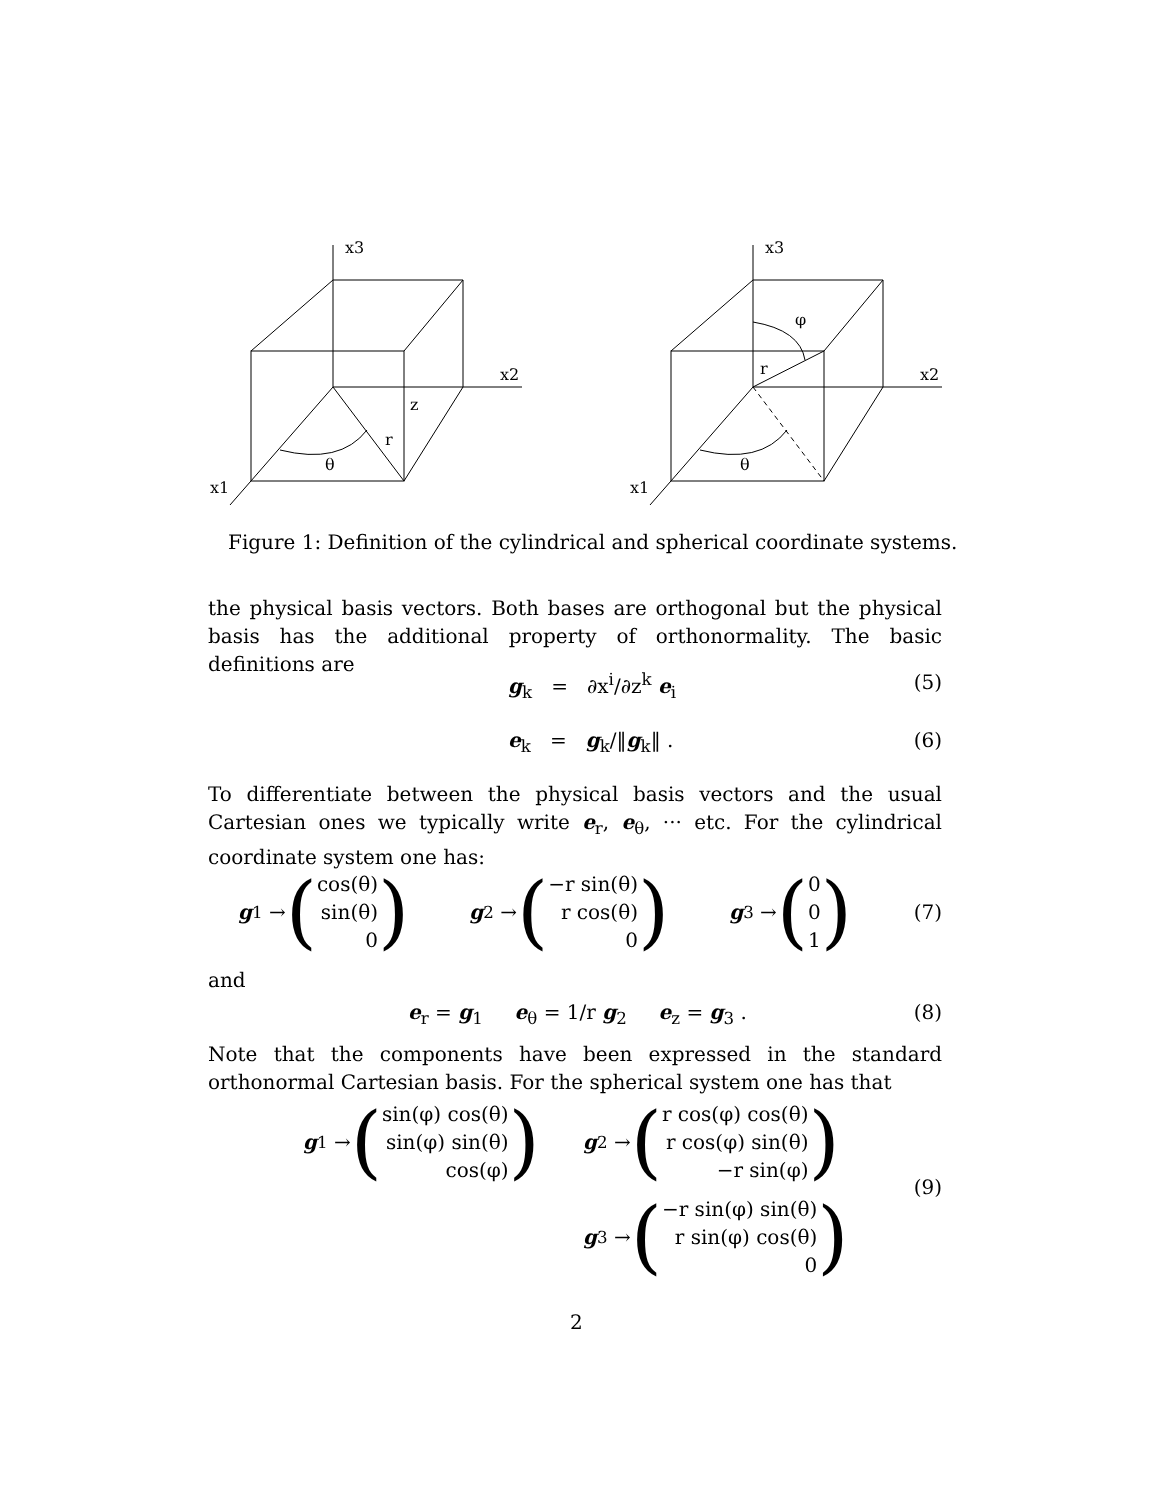x3
x2
x1
z
r
θ
x3
x2
x1
r
φ
θ
Figure 1: Definition of the cylindrical and spherical coordinate systems.
the physical basis vectors. Both bases are orthogonal but the physical basis has the additional property of orthonormality. The basic definitions are
g<sub>k</sub> = ∂x<sup>i</sup>/∂z<sup>k</sup> e<sub>i</sub> (5)
e<sub>k</sub> = g<sub>k</sub>/‖g<sub>k</sub>‖ . (6)
To differentiate between the physical basis vectors and the usual Cartesian ones we typically write e<sub>r</sub>, e<sub>θ</sub>, ··· etc. For the cylindrical coordinate system one has:
g<sub>1</sub> → (cos(θ)
sin(θ)
0) g<sub>2</sub> → (−r sin(θ)
r cos(θ)
0) g<sub>3</sub> → (0
0
1) (7)
and
e<sub>r</sub> = g<sub>1</sub> e<sub>θ</sub> = 1/r g<sub>2</sub> e<sub>z</sub> = g<sub>3</sub> . (8)
Note that the components have been expressed in the standard orthonormal Cartesian basis. For the spherical system one has that
g<sub>1</sub> → (sin(φ) cos(θ)
sin(φ) sin(θ)
cos(φ))
g<sub>2</sub> → (r cos(φ) cos(θ)
r cos(φ) sin(θ)
−r sin(φ))
(9)
g<sub>3</sub> → (−r sin(φ) sin(θ)
r sin(φ) cos(θ)
0)
2